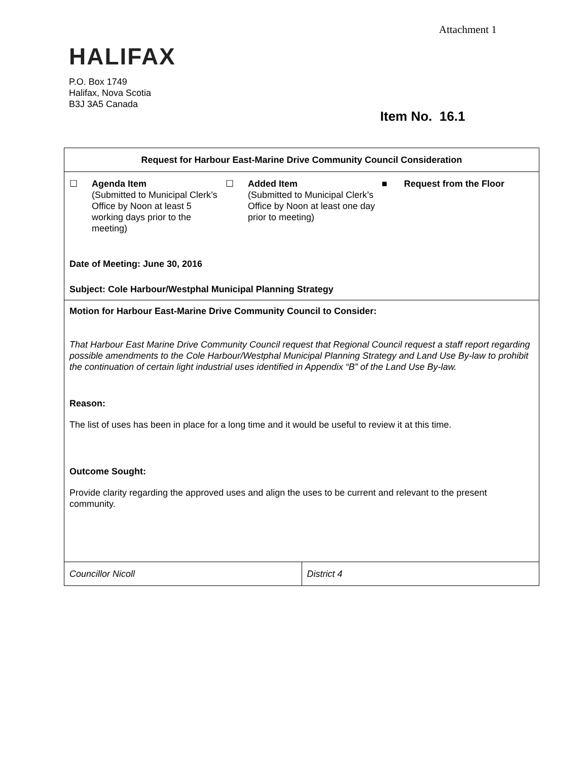Attachment 1
HALIFAX
P.O. Box 1749
Halifax, Nova Scotia
B3J 3A5 Canada
Item No. 16.1
| Request for Harbour East-Marine Drive Community Council Consideration | |
| ☐ Agenda Item (Submitted to Municipal Clerk’s Office by Noon at least 5 working days prior to the meeting) ☐ Added Item (Submitted to Municipal Clerk’s Office by Noon at least one day prior to meeting) ■ Request from the Floor Date of Meeting: June 30, 2016 Subject: Cole Harbour/Westphal Municipal Planning Strategy | |
| Motion for Harbour East-Marine Drive Community Council to Consider: That Harbour East Marine Drive Community Council request that Regional Council request a staff report regarding possible amendments to the Cole Harbour/Westphal Municipal Planning Strategy and Land Use By-law to prohibit the continuation of certain light industrial uses identified in Appendix “B” of the Land Use By-law. Reason: The list of uses has been in place for a long time and it would be useful to review it at this time. Outcome Sought: Provide clarity regarding the approved uses and align the uses to be current and relevant to the present community. | |
| Councillor Nicoll | District 4 |